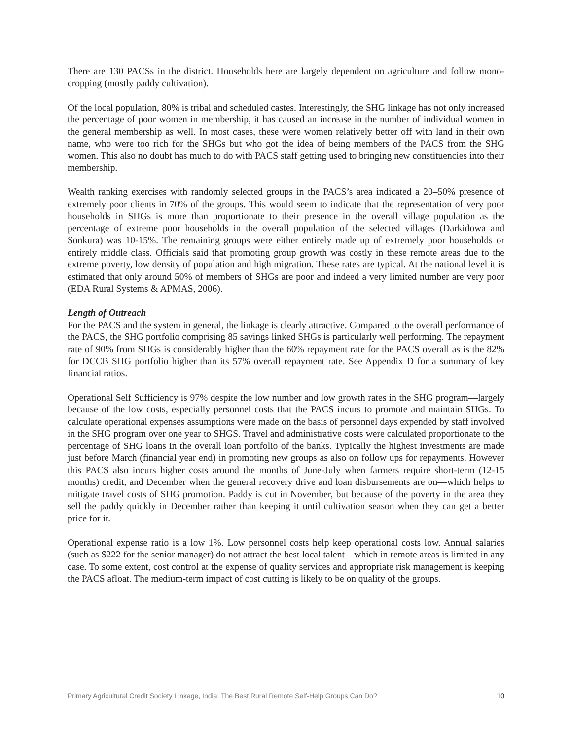There are 130 PACSs in the district. Households here are largely dependent on agriculture and follow mono-cropping (mostly paddy cultivation).
Of the local population, 80% is tribal and scheduled castes. Interestingly, the SHG linkage has not only increased the percentage of poor women in membership, it has caused an increase in the number of individual women in the general membership as well. In most cases, these were women relatively better off with land in their own name, who were too rich for the SHGs but who got the idea of being members of the PACS from the SHG women. This also no doubt has much to do with PACS staff getting used to bringing new constituencies into their membership.
Wealth ranking exercises with randomly selected groups in the PACS’s area indicated a 20–50% presence of extremely poor clients in 70% of the groups. This would seem to indicate that the representation of very poor households in SHGs is more than proportionate to their presence in the overall village population as the percentage of extreme poor households in the overall population of the selected villages (Darkidowa and Sonkura) was 10-15%. The remaining groups were either entirely made up of extremely poor households or entirely middle class. Officials said that promoting group growth was costly in these remote areas due to the extreme poverty, low density of population and high migration. These rates are typical. At the national level it is estimated that only around 50% of members of SHGs are poor and indeed a very limited number are very poor (EDA Rural Systems & APMAS, 2006).
Length of Outreach
For the PACS and the system in general, the linkage is clearly attractive. Compared to the overall performance of the PACS, the SHG portfolio comprising 85 savings linked SHGs is particularly well performing. The repayment rate of 90% from SHGs is considerably higher than the 60% repayment rate for the PACS overall as is the 82% for DCCB SHG portfolio higher than its 57% overall repayment rate. See Appendix D for a summary of key financial ratios.
Operational Self Sufficiency is 97% despite the low number and low growth rates in the SHG program—largely because of the low costs, especially personnel costs that the PACS incurs to promote and maintain SHGs. To calculate operational expenses assumptions were made on the basis of personnel days expended by staff involved in the SHG program over one year to SHGS. Travel and administrative costs were calculated proportionate to the percentage of SHG loans in the overall loan portfolio of the banks. Typically the highest investments are made just before March (financial year end) in promoting new groups as also on follow ups for repayments. However this PACS also incurs higher costs around the months of June-July when farmers require short-term (12-15 months) credit, and December when the general recovery drive and loan disbursements are on—which helps to mitigate travel costs of SHG promotion. Paddy is cut in November, but because of the poverty in the area they sell the paddy quickly in December rather than keeping it until cultivation season when they can get a better price for it.
Operational expense ratio is a low 1%. Low personnel costs help keep operational costs low. Annual salaries (such as $222 for the senior manager) do not attract the best local talent—which in remote areas is limited in any case. To some extent, cost control at the expense of quality services and appropriate risk management is keeping the PACS afloat. The medium-term impact of cost cutting is likely to be on quality of the groups.
Primary Agricultural Credit Society Linkage, India: The Best Rural Remote Self-Help Groups Can Do? 10